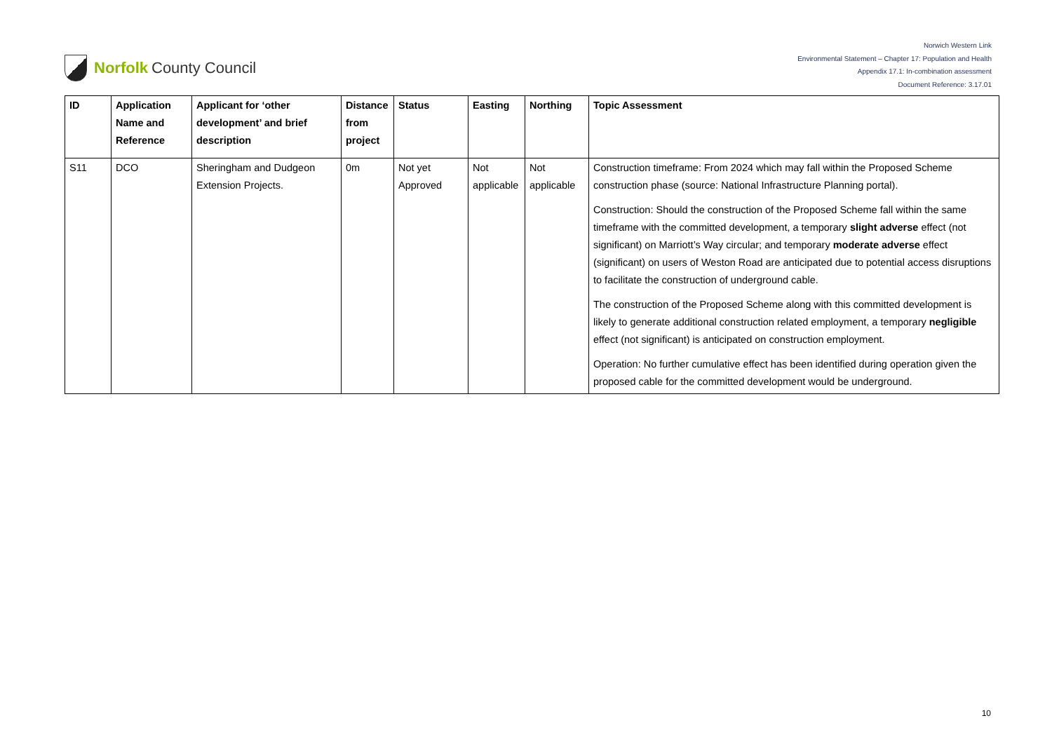Norfolk County Council
Norwich Western Link
Environmental Statement – Chapter 17: Population and Health
Appendix 17.1: In-combination assessment
Document Reference: 3.17.01
| ID | Application Name and Reference | Applicant for ‘other development’ and brief description | Distance from project | Status | Easting | Northing | Topic Assessment |
| --- | --- | --- | --- | --- | --- | --- | --- |
| S11 | DCO | Sheringham and Dudgeon Extension Projects. | 0m | Not yet Approved | Not applicable | Not applicable | Construction timeframe: From 2024 which may fall within the Proposed Scheme construction phase (source: National Infrastructure Planning portal). Construction: Should the construction of the Proposed Scheme fall within the same timeframe with the committed development, a temporary slight adverse effect (not significant) on Marriott’s Way circular; and temporary moderate adverse effect (significant) on users of Weston Road are anticipated due to potential access disruptions to facilitate the construction of underground cable. The construction of the Proposed Scheme along with this committed development is likely to generate additional construction related employment, a temporary negligible effect (not significant) is anticipated on construction employment. Operation: No further cumulative effect has been identified during operation given the proposed cable for the committed development would be underground. |
10